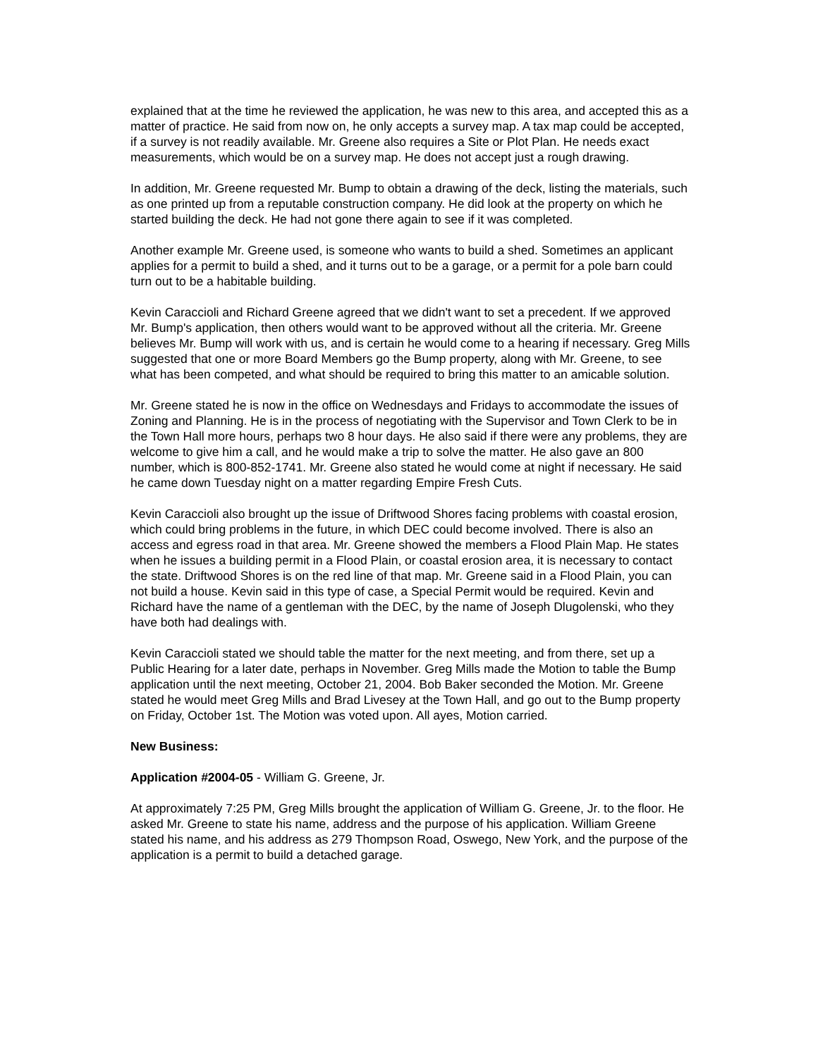explained that at the time he reviewed the application, he was new to this area, and accepted this as a matter of practice. He said from now on, he only accepts a survey map. A tax map could be accepted, if a survey is not readily available. Mr. Greene also requires a Site or Plot Plan. He needs exact measurements, which would be on a survey map. He does not accept just a rough drawing.
In addition, Mr. Greene requested Mr. Bump to obtain a drawing of the deck, listing the materials, such as one printed up from a reputable construction company. He did look at the property on which he started building the deck. He had not gone there again to see if it was completed.
Another example Mr. Greene used, is someone who wants to build a shed. Sometimes an applicant applies for a permit to build a shed, and it turns out to be a garage, or a permit for a pole barn could turn out to be a habitable building.
Kevin Caraccioli and Richard Greene agreed that we didn't want to set a precedent. If we approved Mr. Bump's application, then others would want to be approved without all the criteria. Mr. Greene believes Mr. Bump will work with us, and is certain he would come to a hearing if necessary. Greg Mills suggested that one or more Board Members go the Bump property, along with Mr. Greene, to see what has been competed, and what should be required to bring this matter to an amicable solution.
Mr. Greene stated he is now in the office on Wednesdays and Fridays to accommodate the issues of Zoning and Planning. He is in the process of negotiating with the Supervisor and Town Clerk to be in the Town Hall more hours, perhaps two 8 hour days. He also said if there were any problems, they are welcome to give him a call, and he would make a trip to solve the matter. He also gave an 800 number, which is 800-852-1741. Mr. Greene also stated he would come at night if necessary. He said he came down Tuesday night on a matter regarding Empire Fresh Cuts.
Kevin Caraccioli also brought up the issue of Driftwood Shores facing problems with coastal erosion, which could bring problems in the future, in which DEC could become involved. There is also an access and egress road in that area. Mr. Greene showed the members a Flood Plain Map. He states when he issues a building permit in a Flood Plain, or coastal erosion area, it is necessary to contact the state. Driftwood Shores is on the red line of that map. Mr. Greene said in a Flood Plain, you can not build a house. Kevin said in this type of case, a Special Permit would be required. Kevin and Richard have the name of a gentleman with the DEC, by the name of Joseph Dlugolenski, who they have both had dealings with.
Kevin Caraccioli stated we should table the matter for the next meeting, and from there, set up a Public Hearing for a later date, perhaps in November. Greg Mills made the Motion to table the Bump application until the next meeting, October 21, 2004. Bob Baker seconded the Motion. Mr. Greene stated he would meet Greg Mills and Brad Livesey at the Town Hall, and go out to the Bump property on Friday, October 1st. The Motion was voted upon. All ayes, Motion carried.
New Business:
Application #2004-05 - William G. Greene, Jr.
At approximately 7:25 PM, Greg Mills brought the application of William G. Greene, Jr. to the floor. He asked Mr. Greene to state his name, address and the purpose of his application. William Greene stated his name, and his address as 279 Thompson Road, Oswego, New York, and the purpose of the application is a permit to build a detached garage.